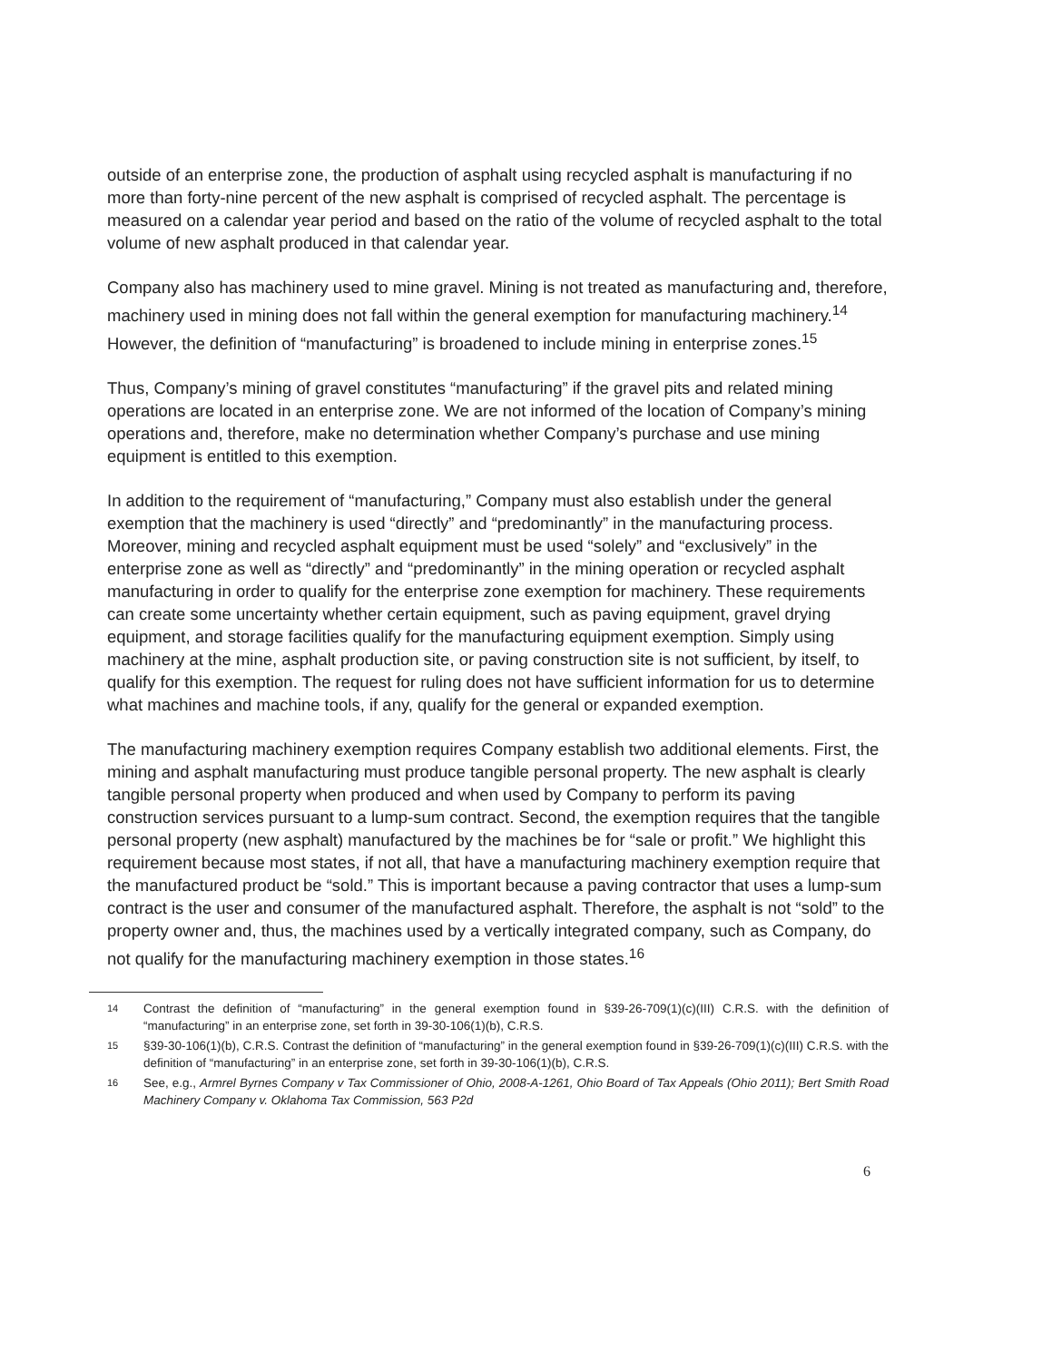outside of an enterprise zone, the production of asphalt using recycled asphalt is manufacturing if no more than forty-nine percent of the new asphalt is comprised of recycled asphalt. The percentage is measured on a calendar year period and based on the ratio of the volume of recycled asphalt to the total volume of new asphalt produced in that calendar year.
Company also has machinery used to mine gravel. Mining is not treated as manufacturing and, therefore, machinery used in mining does not fall within the general exemption for manufacturing machinery.<sup>14</sup> However, the definition of “manufacturing” is broadened to include mining in enterprise zones.<sup>15</sup>
Thus, Company’s mining of gravel constitutes “manufacturing” if the gravel pits and related mining operations are located in an enterprise zone. We are not informed of the location of Company’s mining operations and, therefore, make no determination whether Company’s purchase and use mining equipment is entitled to this exemption.
In addition to the requirement of “manufacturing,” Company must also establish under the general exemption that the machinery is used “directly” and “predominantly” in the manufacturing process. Moreover, mining and recycled asphalt equipment must be used “solely” and “exclusively” in the enterprise zone as well as “directly” and “predominantly” in the mining operation or recycled asphalt manufacturing in order to qualify for the enterprise zone exemption for machinery. These requirements can create some uncertainty whether certain equipment, such as paving equipment, gravel drying equipment, and storage facilities qualify for the manufacturing equipment exemption. Simply using machinery at the mine, asphalt production site, or paving construction site is not sufficient, by itself, to qualify for this exemption. The request for ruling does not have sufficient information for us to determine what machines and machine tools, if any, qualify for the general or expanded exemption.
The manufacturing machinery exemption requires Company establish two additional elements. First, the mining and asphalt manufacturing must produce tangible personal property. The new asphalt is clearly tangible personal property when produced and when used by Company to perform its paving construction services pursuant to a lump-sum contract. Second, the exemption requires that the tangible personal property (new asphalt) manufactured by the machines be for “sale or profit.” We highlight this requirement because most states, if not all, that have a manufacturing machinery exemption require that the manufactured product be “sold.” This is important because a paving contractor that uses a lump-sum contract is the user and consumer of the manufactured asphalt. Therefore, the asphalt is not “sold” to the property owner and, thus, the machines used by a vertically integrated company, such as Company, do not qualify for the manufacturing machinery exemption in those states.<sup>16</sup>
14 Contrast the definition of “manufacturing” in the general exemption found in §39-26-709(1)(c)(III) C.R.S. with the definition of “manufacturing” in an enterprise zone, set forth in 39-30-106(1)(b), C.R.S.
15 §39-30-106(1)(b), C.R.S. Contrast the definition of “manufacturing” in the general exemption found in §39-26-709(1)(c)(III) C.R.S. with the definition of “manufacturing” in an enterprise zone, set forth in 39-30-106(1)(b), C.R.S.
16 See, e.g., Armrel Byrnes Company v Tax Commissioner of Ohio, 2008-A-1261, Ohio Board of Tax Appeals (Ohio 2011); Bert Smith Road Machinery Company v. Oklahoma Tax Commission, 563 P2d
6